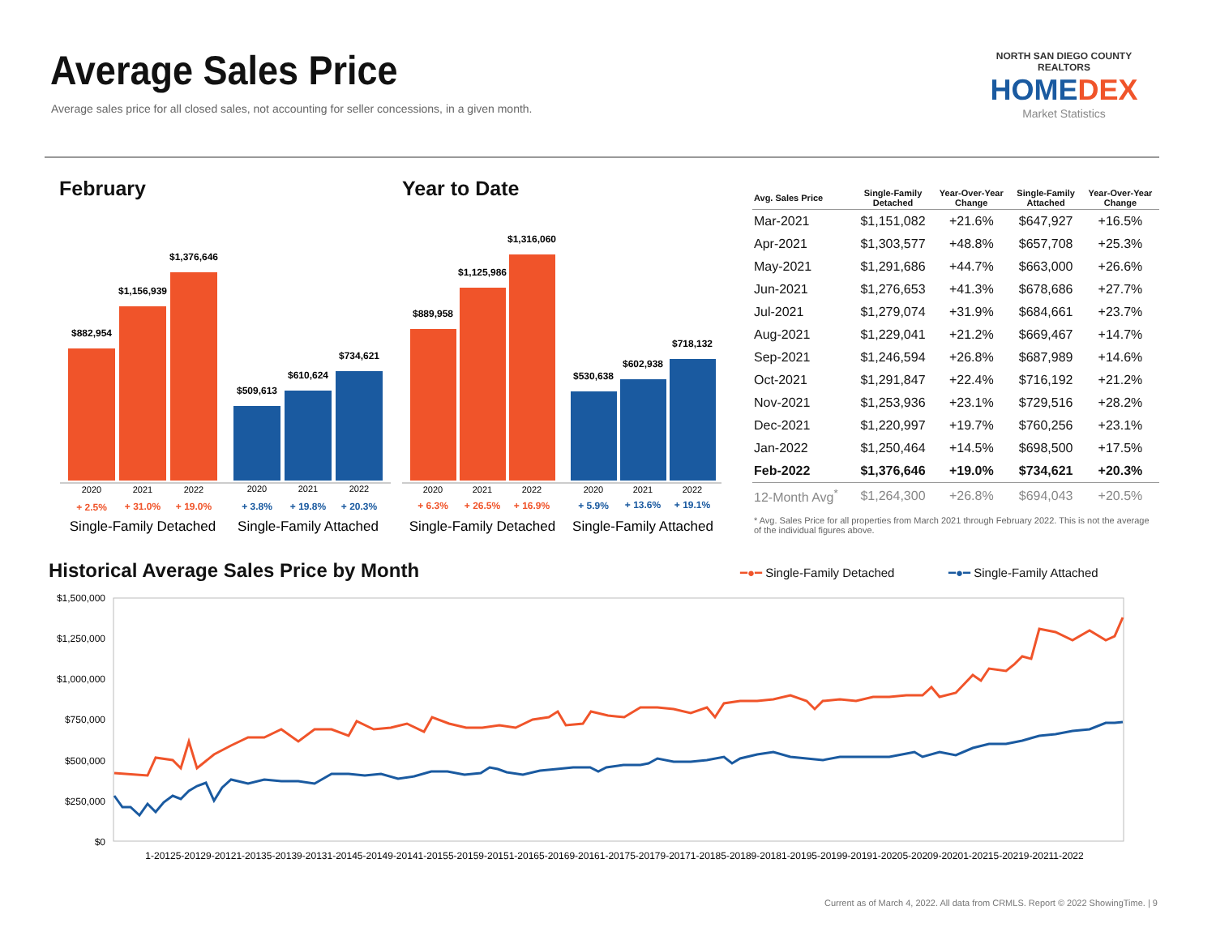Average Sales Price
Average sales price for all closed sales, not accounting for seller concessions, in a given month.
NORTH SAN DIEGO COUNTY REALTORS
HOMEDEX
Market Statistics
February Year to Date
$882,954
$1,156,939
$1,376,646
$509,613
$610,624
$734,621
$889,958
$1,125,986
$1,316,060
$530,638
$602,938
$718,132
2020
2021
2022
2020
2021
2022
2020
2021
2022
2020
2021
2022
+ 2.5%
+ 31.0%
+ 19.0%
+ 6.3%
+ 26.5%
+ 16.9%
+ 3.8%
+ 19.8%
+ 20.3%
+ 5.9%
+ 13.6%
+ 19.1%
Single-Family Detached
Single-Family Attached
Single-Family Detached
Single-Family Attached
| Avg. Sales Price | Single-Family Detached | Year-Over-Year Change | Single-Family Attached | Year-Over-Year Change |
| --- | --- | --- | --- | --- |
| Mar-2021 | $1,151,082 | +21.6% | $647,927 | +16.5% |
| Apr-2021 | $1,303,577 | +48.8% | $657,708 | +25.3% |
| May-2021 | $1,291,686 | +44.7% | $663,000 | +26.6% |
| Jun-2021 | $1,276,653 | +41.3% | $678,686 | +27.7% |
| Jul-2021 | $1,279,074 | +31.9% | $684,661 | +23.7% |
| Aug-2021 | $1,229,041 | +21.2% | $669,467 | +14.7% |
| Sep-2021 | $1,246,594 | +26.8% | $687,989 | +14.6% |
| Oct-2021 | $1,291,847 | +22.4% | $716,192 | +21.2% |
| Nov-2021 | $1,253,936 | +23.1% | $729,516 | +28.2% |
| Dec-2021 | $1,220,997 | +19.7% | $760,256 | +23.1% |
| Jan-2022 | $1,250,464 | +14.5% | $698,500 | +17.5% |
| Feb-2022 | $1,376,646 | +19.0% | $734,621 | +20.3% |
| 12-Month Avg<sup>*</sup> | $1,264,300 | +26.8% | $694,043 | +20.5% |
* Avg. Sales Price for all properties from March 2021 through February 2022. This is not the average of the individual figures above.
Historical Average Sales Price by Month
━●━ Single-Family Detached ━●━ Single-Family Attached
$1,500,000
$1,250,000
$1,000,000
$750,000
$500,000
$250,000
$0
1-20125-20129-20121-20135-20139-20131-20145-20149-20141-20155-20159-20151-20165-20169-20161-20175-20179-20171-20185-20189-20181-20195-20199-20191-20205-20209-20201-20215-20219-20211-2022
Current as of March 4, 2022. All data from CRMLS. Report © 2022 ShowingTime. | 9